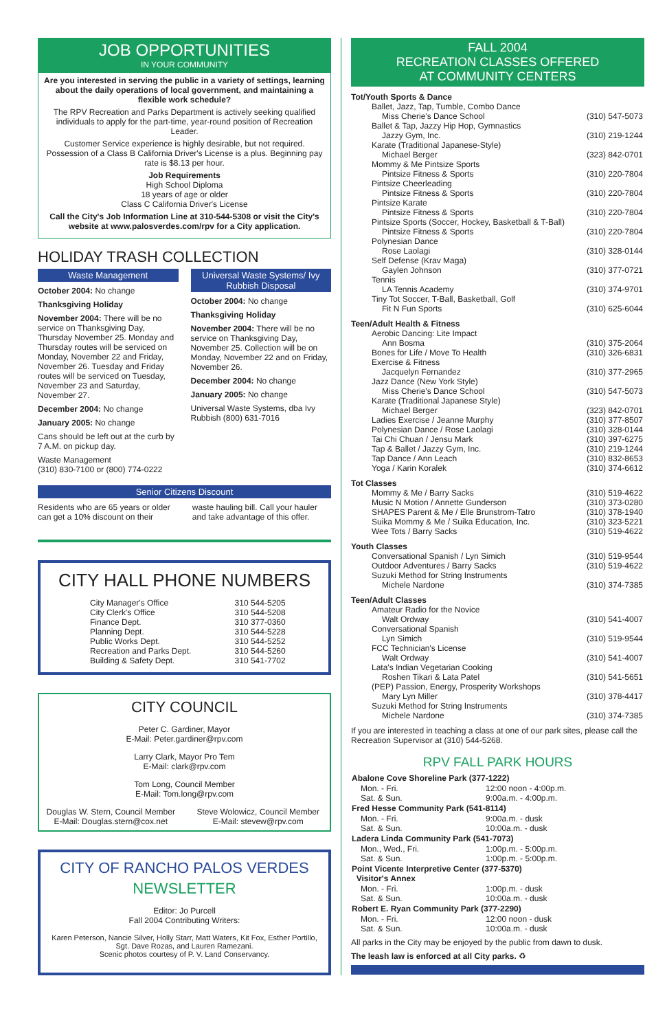JOB OPPORTUNITIES
IN YOUR COMMUNITY
Are you interested in serving the public in a variety of settings, learning about the daily operations of local government, and maintaining a flexible work schedule?
The RPV Recreation and Parks Department is actively seeking qualified individuals to apply for the part-time, year-round position of Recreation Leader.
Customer Service experience is highly desirable, but not required. Possession of a Class B California Driver's License is a plus. Beginning pay rate is $8.13 per hour.
Job Requirements
High School Diploma
18 years of age or older
Class C California Driver's License
Call the City's Job Information Line at 310-544-5308 or visit the City's website at www.palosverdes.com/rpv for a City application.
HOLIDAY TRASH COLLECTION
Waste Management
October 2004: No change
Thanksgiving Holiday
November 2004: There will be no service on Thanksgiving Day, Thursday November 25. Monday and Thursday routes will be serviced on Monday, November 22 and Friday, November 26. Tuesday and Friday routes will be serviced on Tuesday, November 23 and Saturday, November 27.
December 2004: No change
January 2005: No change
Cans should be left out at the curb by 7 A.M. on pickup day.
Waste Management
(310) 830-7100 or (800) 774-0222
Universal Waste Systems/ Ivy Rubbish Disposal
October 2004: No change
Thanksgiving Holiday
November 2004: There will be no service on Thanksgiving Day, November 25. Collection will be on Monday, November 22 and on Friday, November 26.
December 2004: No change
January 2005: No change
Universal Waste Systems, dba Ivy Rubbish (800) 631-7016
Senior Citizens Discount
Residents who are 65 years or older can get a 10% discount on their
waste hauling bill. Call your hauler and take advantage of this offer.
CITY HALL PHONE NUMBERS
| City Manager's Office | 310 544-5205 |
| City Clerk's Office | 310 544-5208 |
| Finance Dept. | 310 377-0360 |
| Planning Dept. | 310 544-5228 |
| Public Works Dept. | 310 544-5252 |
| Recreation and Parks Dept. | 310 544-5260 |
| Building & Safety Dept. | 310 541-7702 |
CITY COUNCIL
Peter C. Gardiner, Mayor
E-Mail: Peter.gardiner@rpv.com
Larry Clark, Mayor Pro Tem
E-Mail: clark@rpv.com
Tom Long, Council Member
E-Mail: Tom.long@rpv.com
Douglas W. Stern, Council Member
E-Mail: Douglas.stern@cox.net
Steve Wolowicz, Council Member
E-Mail: stevew@rpv.com
CITY OF RANCHO PALOS VERDES
NEWSLETTER
Editor: Jo Purcell
Fall 2004 Contributing Writers:
Karen Peterson, Nancie Silver, Holly Starr, Matt Waters, Kit Fox, Esther Portillo, Sgt. Dave Rozas, and Lauren Ramezani.
Scenic photos courtesy of P. V. Land Conservancy.
FALL 2004
RECREATION CLASSES OFFERED
AT COMMUNITY CENTERS
Tot/Youth Sports & Dance
| Ballet, Jazz, Tap, Tumble, Combo Dance | |
| Miss Cherie's Dance School | (310) 547-5073 |
| Ballet & Tap, Jazzy Hip Hop, Gymnastics | |
| Jazzy Gym, Inc. | (310) 219-1244 |
| Karate (Traditional Japanese-Style) | |
| Michael Berger | (323) 842-0701 |
| Mommy & Me Pintsize Sports | |
| Pintsize Fitness & Sports | (310) 220-7804 |
| Pintsize Cheerleading | |
| Pintsize Fitness & Sports | (310) 220-7804 |
| Pintsize Karate | |
| Pintsize Fitness & Sports | (310) 220-7804 |
| Pintsize Sports (Soccer, Hockey, Basketball & T-Ball) | |
| Pintsize Fitness & Sports | (310) 220-7804 |
| Polynesian Dance | |
| Rose Laolagi | (310) 328-0144 |
| Self Defense (Krav Maga) | |
| Gaylen Johnson | (310) 377-0721 |
| Tennis | |
| LA Tennis Academy | (310) 374-9701 |
| Tiny Tot Soccer, T-Ball, Basketball, Golf | |
| Fit N Fun Sports | (310) 625-6044 |
Teen/Adult Health & Fitness
| Aerobic Dancing: Lite Impact | |
| Ann Bosma | (310) 375-2064 |
| Bones for Life / Move To Health | (310) 326-6831 |
| Exercise & Fitness | |
| Jacquelyn Fernandez | (310) 377-2965 |
| Jazz Dance (New York Style) | |
| Miss Cherie's Dance School | (310) 547-5073 |
| Karate (Traditional Japanese Style) | |
| Michael Berger | (323) 842-0701 |
| Ladies Exercise / Jeanne Murphy | (310) 377-8507 |
| Polynesian Dance / Rose Laolagi | (310) 328-0144 |
| Tai Chi Chuan / Jensu Mark | (310) 397-6275 |
| Tap & Ballet / Jazzy Gym, Inc. | (310) 219-1244 |
| Tap Dance / Ann Leach | (310) 832-8653 |
| Yoga / Karin Koralek | (310) 374-6612 |
Tot Classes
| Mommy & Me / Barry Sacks | (310) 519-4622 |
| Music N Motion / Annette Gunderson | (310) 373-0280 |
| SHAPES Parent & Me / Elle Brunstrom-Tatro | (310) 378-1940 |
| Suika Mommy & Me / Suika Education, Inc. | (310) 323-5221 |
| Wee Tots / Barry Sacks | (310) 519-4622 |
Youth Classes
| Conversational Spanish / Lyn Simich | (310) 519-9544 |
| Outdoor Adventures / Barry Sacks | (310) 519-4622 |
| Suzuki Method for String Instruments | |
| Michele Nardone | (310) 374-7385 |
Teen/Adult Classes
| Amateur Radio for the Novice | |
| Walt Ordway | (310) 541-4007 |
| Conversational Spanish | |
| Lyn Simich | (310) 519-9544 |
| FCC Technician's License | |
| Walt Ordway | (310) 541-4007 |
| Lata's Indian Vegetarian Cooking | |
| Roshen Tikari & Lata Patel | (310) 541-5651 |
| (PEP) Passion, Energy, Prosperity Workshops | |
| Mary Lyn Miller | (310) 378-4417 |
| Suzuki Method for String Instruments | |
| Michele Nardone | (310) 374-7385 |
If you are interested in teaching a class at one of our park sites, please call the Recreation Supervisor at (310) 544-5268.
RPV FALL PARK HOURS
| Abalone Cove Shoreline Park (377-1222) | |
| --- | --- |
| Mon. - Fri. | 12:00 noon - 4:00p.m. |
| Sat. & Sun. | 9:00a.m. - 4:00p.m. |
| Fred Hesse Community Park (541-8114) | |
| Mon. - Fri. | 9:00a.m. - dusk |
| Sat. & Sun. | 10:00a.m. - dusk |
| Ladera Linda Community Park (541-7073) | |
| Mon., Wed., Fri. | 1:00p.m. - 5:00p.m. |
| Sat. & Sun. | 1:00p.m. - 5:00p.m. |
| Point Vicente Interpretive Center (377-5370) Visitor's Annex | |
| Mon. - Fri. | 1:00p.m. - dusk |
| Sat. & Sun. | 10:00a.m. - dusk |
| Robert E. Ryan Community Park (377-2290) | |
| Mon. - Fri. | 12:00 noon - dusk |
| Sat. & Sun. | 10:00a.m. - dusk |
All parks in the City may be enjoyed by the public from dawn to dusk.
The leash law is enforced at all City parks. ♻